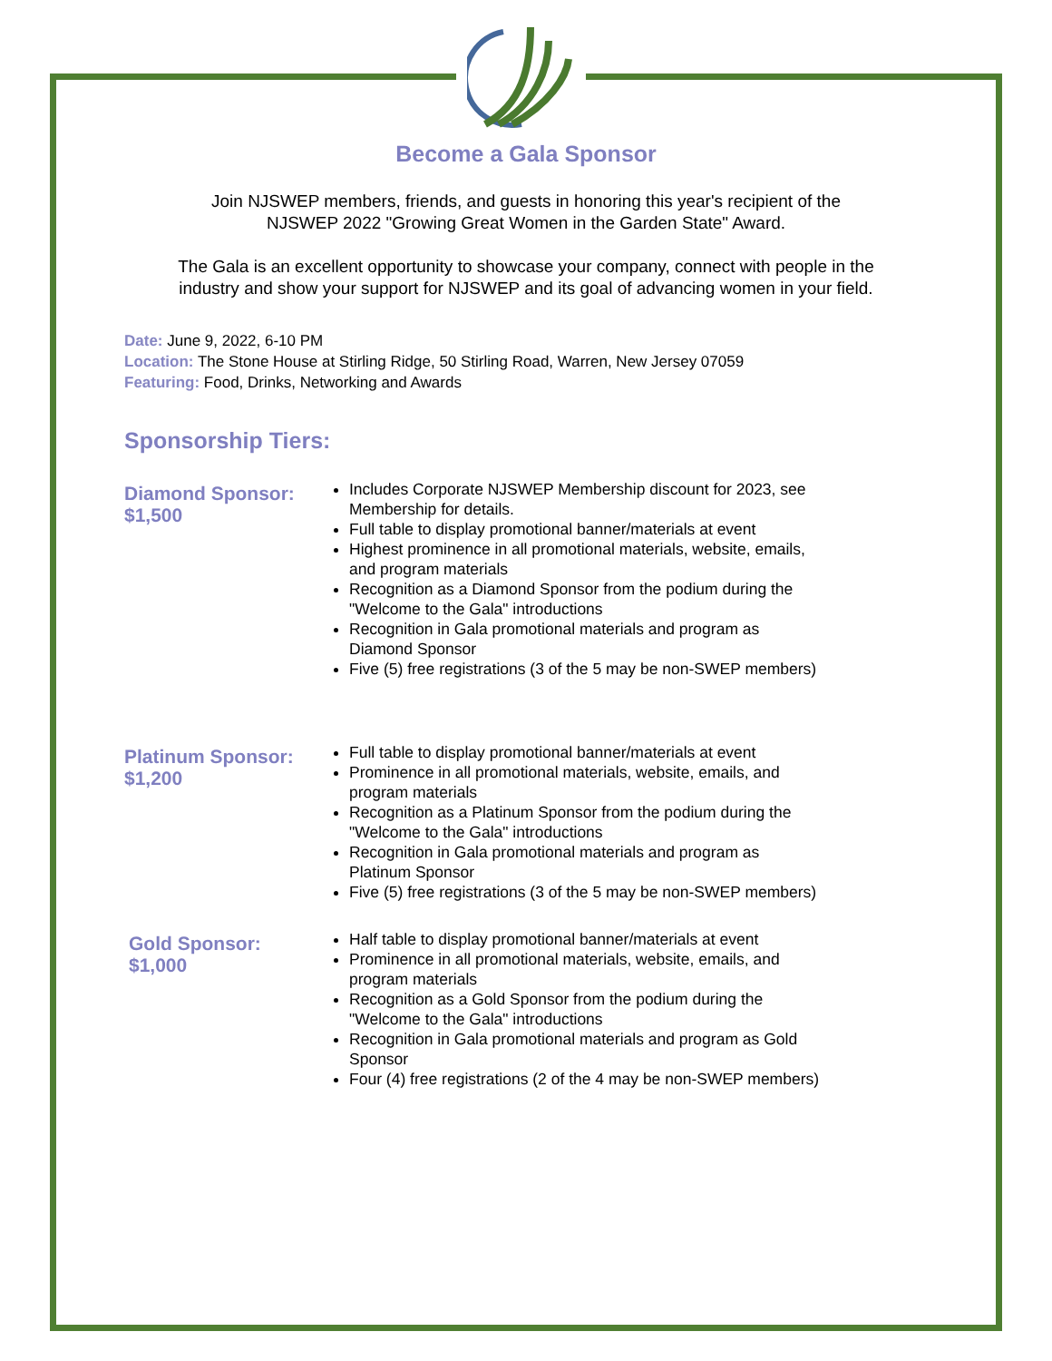Become a Gala Sponsor
Join NJSWEP members, friends, and guests in honoring this year's recipient of the
NJSWEP 2022 "Growing Great Women in the Garden State" Award.
The Gala is an excellent opportunity to showcase your company, connect with people in the
industry and show your support for NJSWEP and its goal of advancing women in your field.
Date: June 9, 2022, 6-10 PM
Location: The Stone House at Stirling Ridge, 50 Stirling Road, Warren, New Jersey 07059
Featuring: Food, Drinks, Networking and Awards
Sponsorship Tiers:
Diamond Sponsor: $1,500
Includes Corporate NJSWEP Membership discount for 2023, see Membership for details.
Full table to display promotional banner/materials at event
Highest prominence in all promotional materials, website, emails, and program materials
Recognition as a Diamond Sponsor from the podium during the "Welcome to the Gala" introductions
Recognition in Gala promotional materials and program as Diamond Sponsor
Five (5) free registrations (3 of the 5 may be non-SWEP members)
Platinum Sponsor: $1,200
Full table to display promotional banner/materials at event
Prominence in all promotional materials, website, emails, and program materials
Recognition as a Platinum Sponsor from the podium during the "Welcome to the Gala" introductions
Recognition in Gala promotional materials and program as Platinum Sponsor
Five (5) free registrations (3 of the 5 may be non-SWEP members)
Gold Sponsor: $1,000
Half table to display promotional banner/materials at event
Prominence in all promotional materials, website, emails, and program materials
Recognition as a Gold Sponsor from the podium during the "Welcome to the Gala" introductions
Recognition in Gala promotional materials and program as Gold Sponsor
Four (4) free registrations (2 of the 4 may be non-SWEP members)